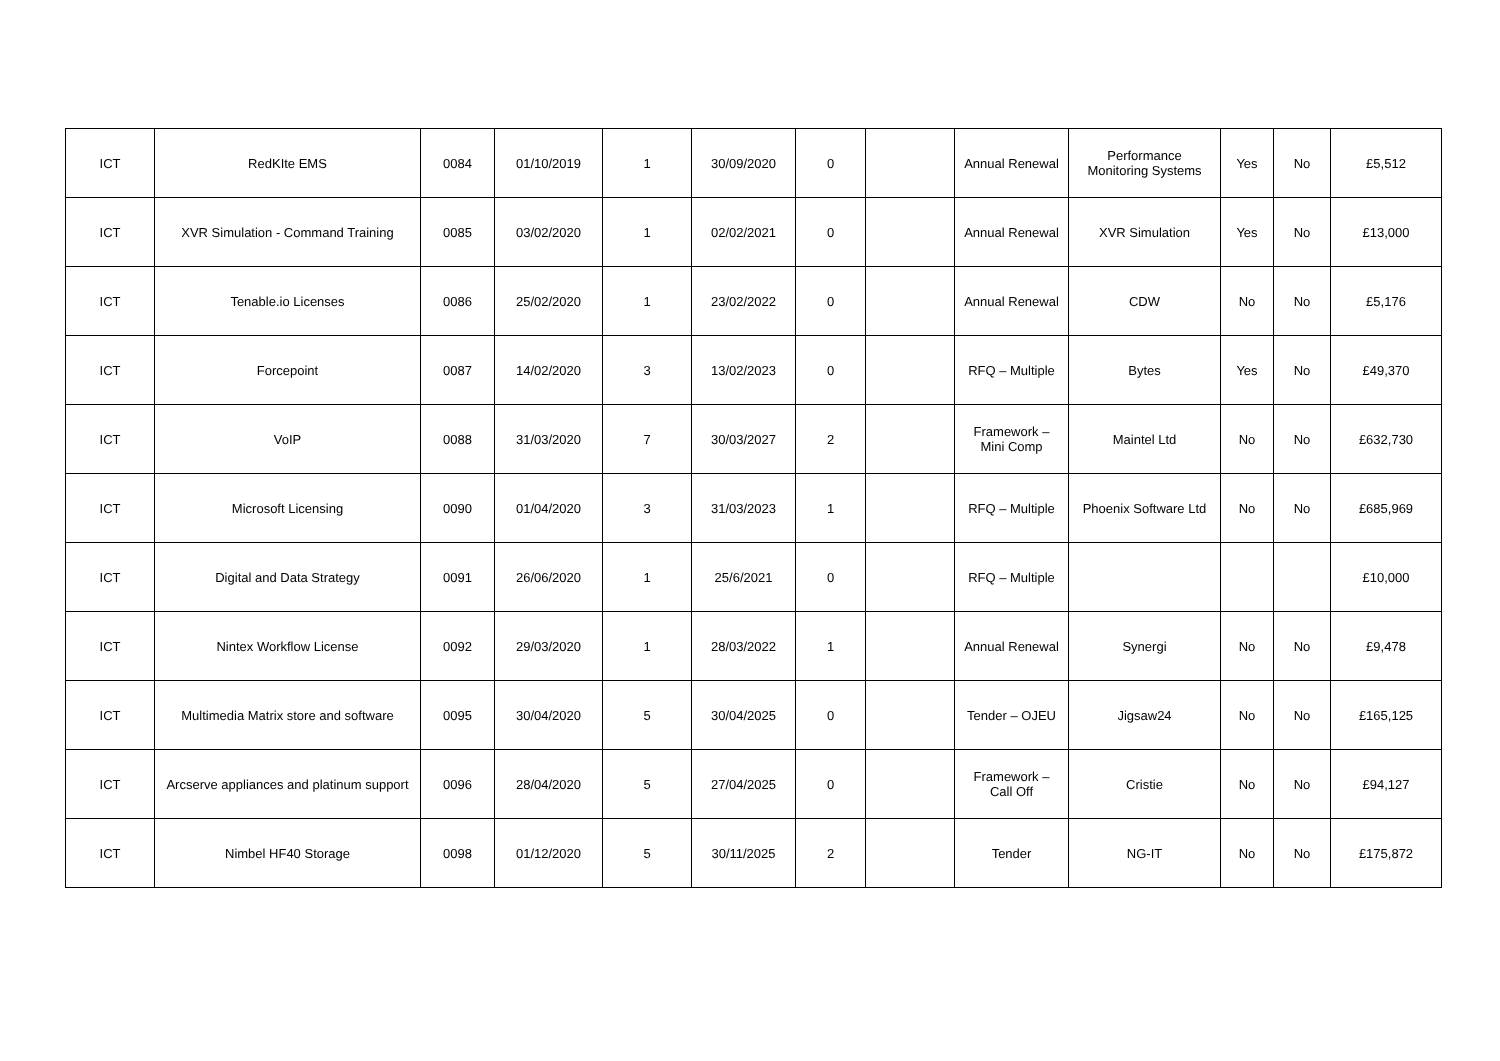| ICT | RedKIte EMS | 0084 | 01/10/2019 | 1 | 30/09/2020 | 0 | | Annual Renewal | Performance Monitoring Systems | Yes | No | £5,512 |
| ICT | XVR Simulation - Command Training | 0085 | 03/02/2020 | 1 | 02/02/2021 | 0 | | Annual Renewal | XVR Simulation | Yes | No | £13,000 |
| ICT | Tenable.io Licenses | 0086 | 25/02/2020 | 1 | 23/02/2022 | 0 | | Annual Renewal | CDW | No | No | £5,176 |
| ICT | Forcepoint | 0087 | 14/02/2020 | 3 | 13/02/2023 | 0 | | RFQ – Multiple | Bytes | Yes | No | £49,370 |
| ICT | VoIP | 0088 | 31/03/2020 | 7 | 30/03/2027 | 2 | | Framework – Mini Comp | Maintel Ltd | No | No | £632,730 |
| ICT | Microsoft Licensing | 0090 | 01/04/2020 | 3 | 31/03/2023 | 1 | | RFQ – Multiple | Phoenix Software Ltd | No | No | £685,969 |
| ICT | Digital and Data Strategy | 0091 | 26/06/2020 | 1 | 25/6/2021 | 0 | | RFQ – Multiple | | | | £10,000 |
| ICT | Nintex Workflow License | 0092 | 29/03/2020 | 1 | 28/03/2022 | 1 | | Annual Renewal | Synergi | No | No | £9,478 |
| ICT | Multimedia Matrix store and software | 0095 | 30/04/2020 | 5 | 30/04/2025 | 0 | | Tender – OJEU | Jigsaw24 | No | No | £165,125 |
| ICT | Arcserve appliances and platinum support | 0096 | 28/04/2020 | 5 | 27/04/2025 | 0 | | Framework – Call Off | Cristie | No | No | £94,127 |
| ICT | Nimbel HF40 Storage | 0098 | 01/12/2020 | 5 | 30/11/2025 | 2 | | Tender | NG-IT | No | No | £175,872 |